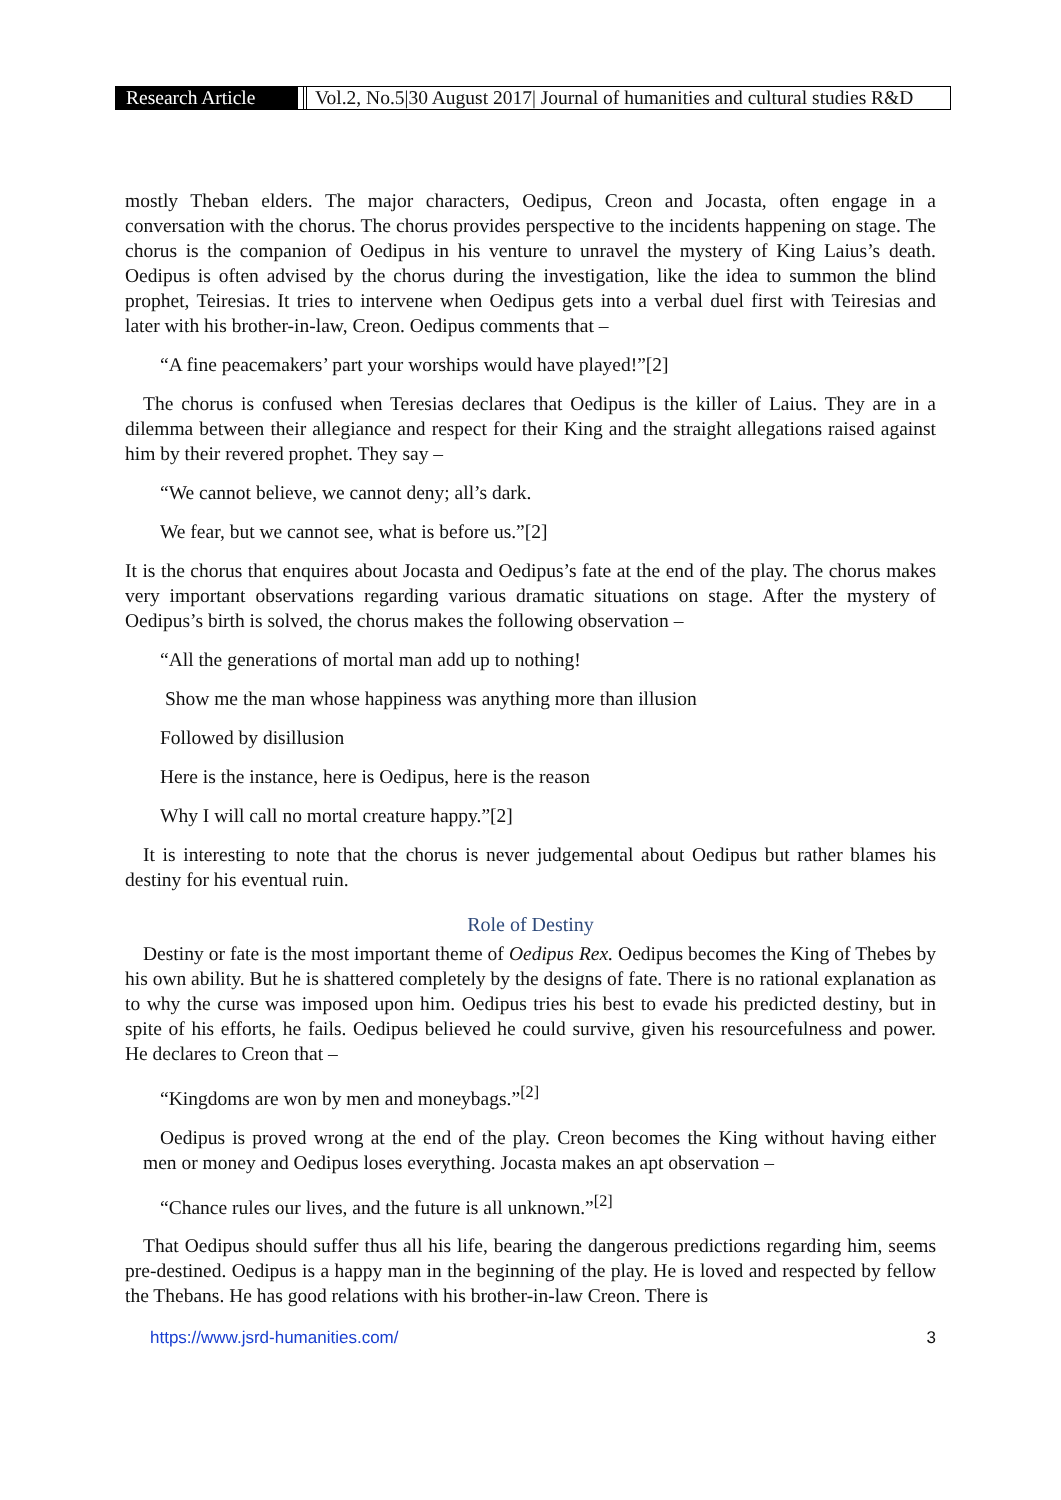Research Article
Vol.2, No.5|30 August 2017| Journal of humanities and cultural studies R&D
mostly Theban elders. The major characters, Oedipus, Creon and Jocasta, often engage in a conversation with the chorus. The chorus provides perspective to the incidents happening on stage. The chorus is the companion of Oedipus in his venture to unravel the mystery of King Laius’s death. Oedipus is often advised by the chorus during the investigation, like the idea to summon the blind prophet, Teiresias. It tries to intervene when Oedipus gets into a verbal duel first with Teiresias and later with his brother-in-law, Creon. Oedipus comments that –
“A fine peacemakers’ part your worships would have played!”[2]
The chorus is confused when Teresias declares that Oedipus is the killer of Laius. They are in a dilemma between their allegiance and respect for their King and the straight allegations raised against him by their revered prophet. They say –
“We cannot believe, we cannot deny; all’s dark.
We fear, but we cannot see, what is before us.”[2]
It is the chorus that enquires about Jocasta and Oedipus’s fate at the end of the play. The chorus makes very important observations regarding various dramatic situations on stage. After the mystery of Oedipus’s birth is solved, the chorus makes the following observation –
“All the generations of mortal man add up to nothing!
Show me the man whose happiness was anything more than illusion
Followed by disillusion
Here is the instance, here is Oedipus, here is the reason
Why I will call no mortal creature happy.”[2]
It is interesting to note that the chorus is never judgemental about Oedipus but rather blames his destiny for his eventual ruin.
Role of Destiny
Destiny or fate is the most important theme of Oedipus Rex. Oedipus becomes the King of Thebes by his own ability. But he is shattered completely by the designs of fate. There is no rational explanation as to why the curse was imposed upon him. Oedipus tries his best to evade his predicted destiny, but in spite of his efforts, he fails. Oedipus believed he could survive, given his resourcefulness and power. He declares to Creon that –
“Kingdoms are won by men and moneybags.”<sup>[2]</sup>
Oedipus is proved wrong at the end of the play. Creon becomes the King without having either men or money and Oedipus loses everything. Jocasta makes an apt observation –
“Chance rules our lives, and the future is all unknown.”<sup>[2]</sup>
That Oedipus should suffer thus all his life, bearing the dangerous predictions regarding him, seems pre-destined. Oedipus is a happy man in the beginning of the play. He is loved and respected by fellow the Thebans. He has good relations with his brother-in-law Creon. There is
https://www.jsrd-humanities.com/ 3